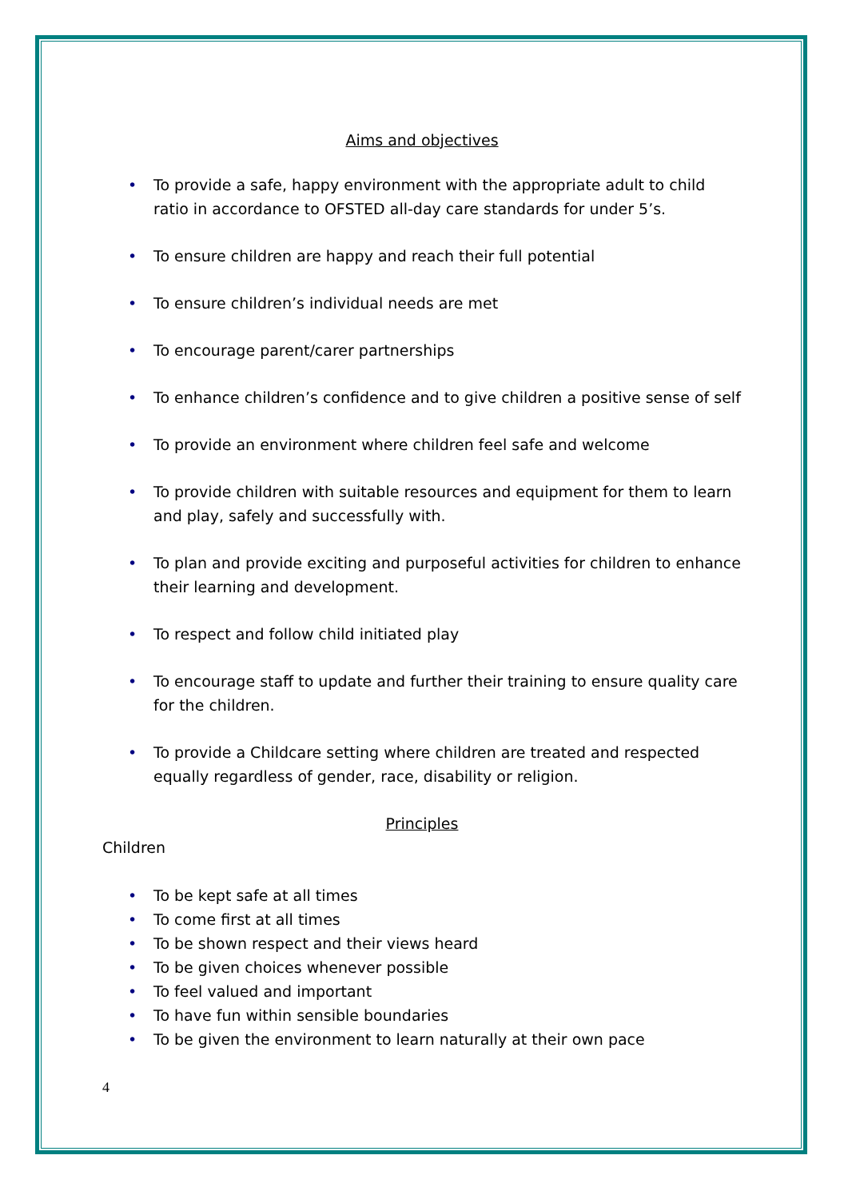Aims and objectives
To provide a safe, happy environment with the appropriate adult to child ratio in accordance to OFSTED all-day care standards for under 5’s.
To ensure children are happy and reach their full potential
To ensure children’s individual needs are met
To encourage parent/carer partnerships
To enhance children’s confidence and to give children a positive sense of self
To provide an environment where children feel safe and welcome
To provide children with suitable resources and equipment for them to learn and play, safely and successfully with.
To plan and provide exciting and purposeful activities for children to enhance their learning and development.
To respect and follow child initiated play
To encourage staff to update and further their training to ensure quality care for the children.
To provide a Childcare setting where children are treated and respected equally regardless of gender, race, disability or religion.
Principles
Children
To be kept safe at all times
To come first at all times
To be shown respect and their views heard
To be given choices whenever possible
To feel valued and important
To have fun within sensible boundaries
To be given the environment to learn naturally at their own pace
4